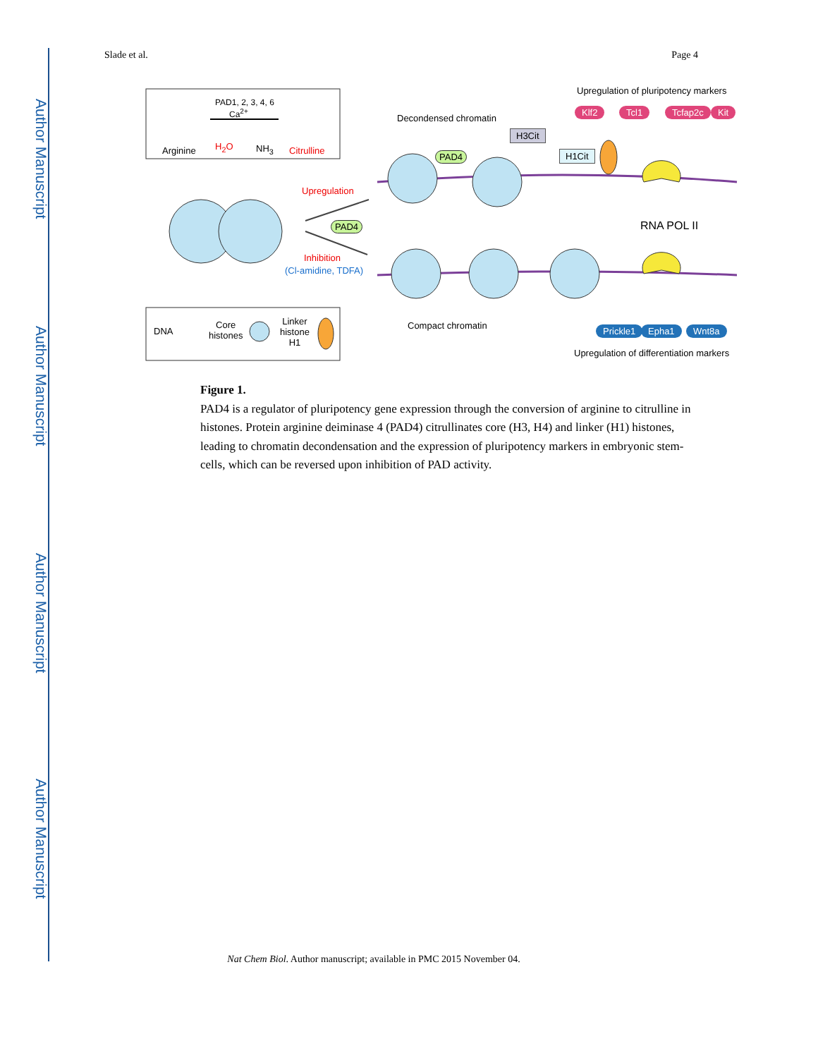Author Manuscript
Author Manuscript
Author Manuscript
Author Manuscript
Slade et al. Page 4
Arginine
PAD1, 2, 3, 4, 6
Ca<sup>2+</sup>
H<sub>2</sub>O NH<sub>3</sub> Citrulline
Upregulation of pluripotency markers
Klf2 Tcl1 Tcfap2c Kit
Decondensed chromatin
H3Cit
H1Cit
PAD4
Upregulation
PAD4 RNA POL II
Inhibition
(Cl-amidine, TDFA)
Compact chromatin Prickle1 Epha1 Wnt8a
Upregulation of differentiation markers
DNA
Core
histones
Linker
histone
H1
Figure 1.
PAD4 is a regulator of pluripotency gene expression through the conversion of arginine to citrulline in histones. Protein arginine deiminase 4 (PAD4) citrullinates core (H3, H4) and linker (H1) histones, leading to chromatin decondensation and the expression of pluripotency markers in embryonic stem-cells, which can be reversed upon inhibition of PAD activity.
Nat Chem Biol. Author manuscript; available in PMC 2015 November 04.